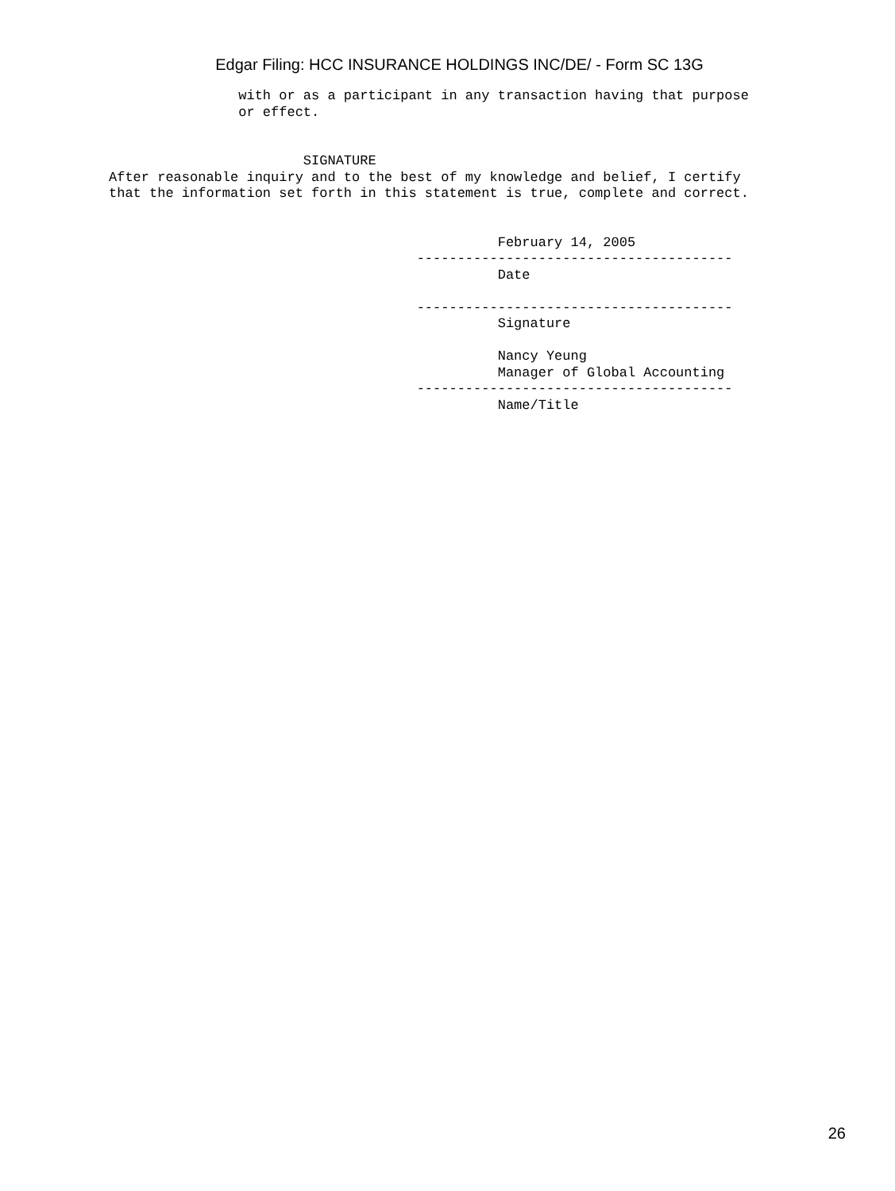Edgar Filing: HCC INSURANCE HOLDINGS INC/DE/ - Form SC 13G
                with or as a participant in any transaction having that purpose
                or effect.


                        SIGNATURE
After reasonable inquiry and to the best of my knowledge and belief, I certify
that the information set forth in this statement is true, complete and correct.


                                                February 14, 2005
                                      ---------------------------------------
                                                Date

                                      ---------------------------------------
                                                Signature

                                                Nancy Yeung
                                                Manager of Global Accounting
                                      ---------------------------------------
                                                Name/Title
26